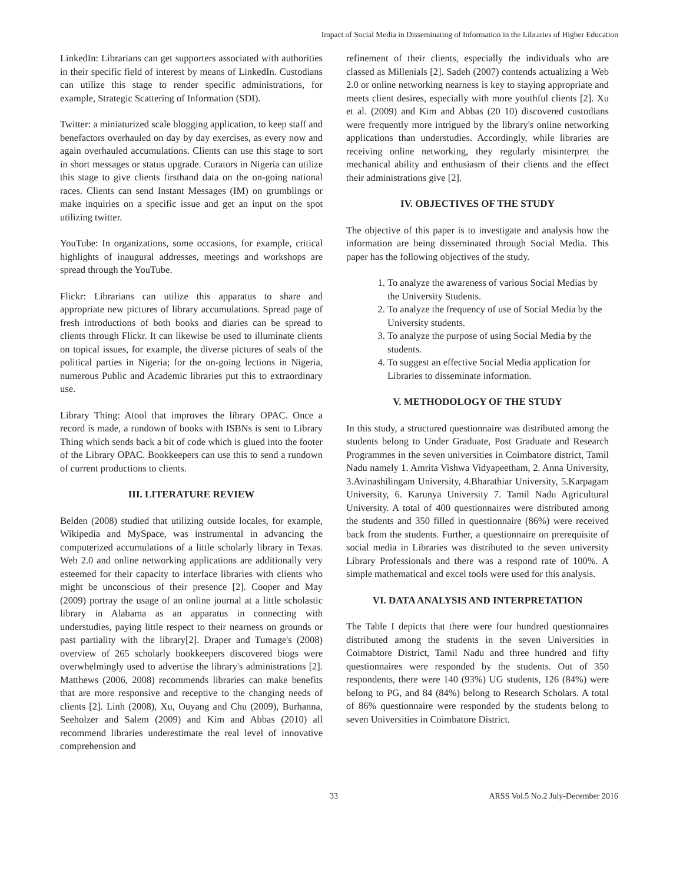Impact of Social Media in Disseminating of Information in the Libraries of Higher Education
LinkedIn: Librarians can get supporters associated with authorities in their specific field of interest by means of LinkedIn. Custodians can utilize this stage to render specific administrations, for example, Strategic Scattering of Information (SDI).
Twitter: a miniaturized scale blogging application, to keep staff and benefactors overhauled on day by day exercises, as every now and again overhauled accumulations. Clients can use this stage to sort in short messages or status upgrade. Curators in Nigeria can utilize this stage to give clients firsthand data on the on-going national races. Clients can send Instant Messages (IM) on grumblings or make inquiries on a specific issue and get an input on the spot utilizing twitter.
YouTube: In organizations, some occasions, for example, critical highlights of inaugural addresses, meetings and workshops are spread through the YouTube.
Flickr: Librarians can utilize this apparatus to share and appropriate new pictures of library accumulations. Spread page of fresh introductions of both books and diaries can be spread to clients through Flickr. It can likewise be used to illuminate clients on topical issues, for example, the diverse pictures of seals of the political parties in Nigeria; for the on-going lections in Nigeria, numerous Public and Academic libraries put this to extraordinary use.
Library Thing: Atool that improves the library OPAC. Once a record is made, a rundown of books with ISBNs is sent to Library Thing which sends back a bit of code which is glued into the footer of the Library OPAC. Bookkeepers can use this to send a rundown of current productions to clients.
III. LITERATURE REVIEW
Belden (2008) studied that utilizing outside locales, for example, Wikipedia and MySpace, was instrumental in advancing the computerized accumulations of a little scholarly library in Texas. Web 2.0 and online networking applications are additionally very esteemed for their capacity to interface libraries with clients who might be unconscious of their presence [2]. Cooper and May (2009) portray the usage of an online journal at a little scholastic library in Alabama as an apparatus in connecting with understudies, paying little respect to their nearness on grounds or past partiality with the library[2]. Draper and Tumage's (2008) overview of 265 scholarly bookkeepers discovered biogs were overwhelmingly used to advertise the library's administrations [2]. Matthews (2006, 2008) recommends libraries can make benefits that are more responsive and receptive to the changing needs of clients [2]. Linh (2008), Xu, Ouyang and Chu (2009), Burhanna, Seeholzer and Salem (2009) and Kim and Abbas (2010) all recommend libraries underestimate the real level of innovative comprehension and
refinement of their clients, especially the individuals who are classed as Millenials [2]. Sadeh (2007) contends actualizing a Web 2.0 or online networking nearness is key to staying appropriate and meets client desires, especially with more youthful clients [2]. Xu et al. (2009) and Kim and Abbas (20 10) discovered custodians were frequently more intrigued by the library's online networking applications than understudies. Accordingly, while libraries are receiving online networking, they regularly misinterpret the mechanical ability and enthusiasm of their clients and the effect their administrations give [2].
IV. OBJECTIVES OF THE STUDY
The objective of this paper is to investigate and analysis how the information are being disseminated through Social Media. This paper has the following objectives of the study.
1. To analyze the awareness of various Social Medias by the University Students.
2. To analyze the frequency of use of Social Media by the University students.
3. To analyze the purpose of using Social Media by the students.
4. To suggest an effective Social Media application for Libraries to disseminate information.
V. METHODOLOGY OF THE STUDY
In this study, a structured questionnaire was distributed among the students belong to Under Graduate, Post Graduate and Research Programmes in the seven universities in Coimbatore district, Tamil Nadu namely 1. Amrita Vishwa Vidyapeetham, 2. Anna University, 3.Avinashilingam University, 4.Bharathiar University, 5.Karpagam University, 6. Karunya University 7. Tamil Nadu Agricultural University. A total of 400 questionnaires were distributed among the students and 350 filled in questionnaire (86%) were received back from the students. Further, a questionnaire on prerequisite of social media in Libraries was distributed to the seven university Library Professionals and there was a respond rate of 100%. A simple mathematical and excel tools were used for this analysis.
VI. DATA ANALYSIS AND INTERPRETATION
The Table I depicts that there were four hundred questionnaires distributed among the students in the seven Universities in Coimabtore District, Tamil Nadu and three hundred and fifty questionnaires were responded by the students. Out of 350 respondents, there were 140 (93%) UG students, 126 (84%) were belong to PG, and 84 (84%) belong to Research Scholars. A total of 86% questionnaire were responded by the students belong to seven Universities in Coimbatore District.
33 ARSS Vol.5 No.2 July-December 2016